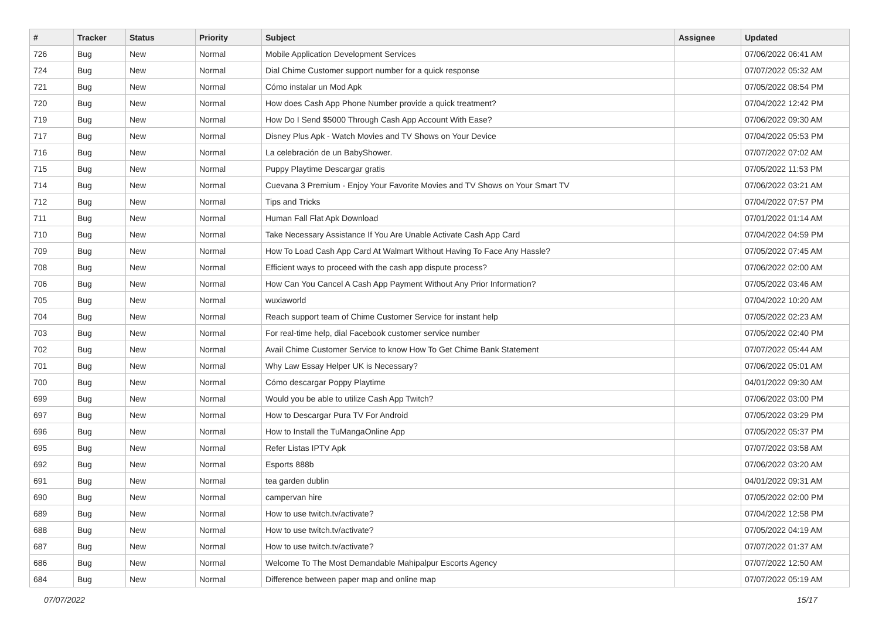| # | Tracker | Status | Priority | Subject | Assignee | Updated |
| --- | --- | --- | --- | --- | --- | --- |
| 726 | Bug | New | Normal | Mobile Application Development Services | | 07/06/2022 06:41 AM |
| 724 | Bug | New | Normal | Dial Chime Customer support number for a quick response | | 07/07/2022 05:32 AM |
| 721 | Bug | New | Normal | Cómo instalar un Mod Apk | | 07/05/2022 08:54 PM |
| 720 | Bug | New | Normal | How does Cash App Phone Number provide a quick treatment? | | 07/04/2022 12:42 PM |
| 719 | Bug | New | Normal | How Do I Send $5000 Through Cash App Account With Ease? | | 07/06/2022 09:30 AM |
| 717 | Bug | New | Normal | Disney Plus Apk - Watch Movies and TV Shows on Your Device | | 07/04/2022 05:53 PM |
| 716 | Bug | New | Normal | La celebración de un BabyShower. | | 07/07/2022 07:02 AM |
| 715 | Bug | New | Normal | Puppy Playtime Descargar gratis | | 07/05/2022 11:53 PM |
| 714 | Bug | New | Normal | Cuevana 3 Premium - Enjoy Your Favorite Movies and TV Shows on Your Smart TV | | 07/06/2022 03:21 AM |
| 712 | Bug | New | Normal | Tips and Tricks | | 07/04/2022 07:57 PM |
| 711 | Bug | New | Normal | Human Fall Flat Apk Download | | 07/01/2022 01:14 AM |
| 710 | Bug | New | Normal | Take Necessary Assistance If You Are Unable Activate Cash App Card | | 07/04/2022 04:59 PM |
| 709 | Bug | New | Normal | How To Load Cash App Card At Walmart Without Having To Face Any Hassle? | | 07/05/2022 07:45 AM |
| 708 | Bug | New | Normal | Efficient ways to proceed with the cash app dispute process? | | 07/06/2022 02:00 AM |
| 706 | Bug | New | Normal | How Can You Cancel A Cash App Payment Without Any Prior Information? | | 07/05/2022 03:46 AM |
| 705 | Bug | New | Normal | wuxiaworld | | 07/04/2022 10:20 AM |
| 704 | Bug | New | Normal | Reach support team of Chime Customer Service for instant help | | 07/05/2022 02:23 AM |
| 703 | Bug | New | Normal | For real-time help, dial Facebook customer service number | | 07/05/2022 02:40 PM |
| 702 | Bug | New | Normal | Avail Chime Customer Service to know How To Get Chime Bank Statement | | 07/07/2022 05:44 AM |
| 701 | Bug | New | Normal | Why Law Essay Helper UK is Necessary? | | 07/06/2022 05:01 AM |
| 700 | Bug | New | Normal | Cómo descargar Poppy Playtime | | 04/01/2022 09:30 AM |
| 699 | Bug | New | Normal | Would you be able to utilize Cash App Twitch? | | 07/06/2022 03:00 PM |
| 697 | Bug | New | Normal | How to Descargar Pura TV For Android | | 07/05/2022 03:29 PM |
| 696 | Bug | New | Normal | How to Install the TuMangaOnline App | | 07/05/2022 05:37 PM |
| 695 | Bug | New | Normal | Refer Listas IPTV Apk | | 07/07/2022 03:58 AM |
| 692 | Bug | New | Normal | Esports 888b | | 07/06/2022 03:20 AM |
| 691 | Bug | New | Normal | tea garden dublin | | 04/01/2022 09:31 AM |
| 690 | Bug | New | Normal | campervan hire | | 07/05/2022 02:00 PM |
| 689 | Bug | New | Normal | How to use twitch.tv/activate? | | 07/04/2022 12:58 PM |
| 688 | Bug | New | Normal | How to use twitch.tv/activate? | | 07/05/2022 04:19 AM |
| 687 | Bug | New | Normal | How to use twitch.tv/activate? | | 07/07/2022 01:37 AM |
| 686 | Bug | New | Normal | Welcome To The Most Demandable Mahipalpur Escorts Agency | | 07/07/2022 12:50 AM |
| 684 | Bug | New | Normal | Difference between paper map and online map | | 07/07/2022 05:19 AM |
07/07/2022 15/17